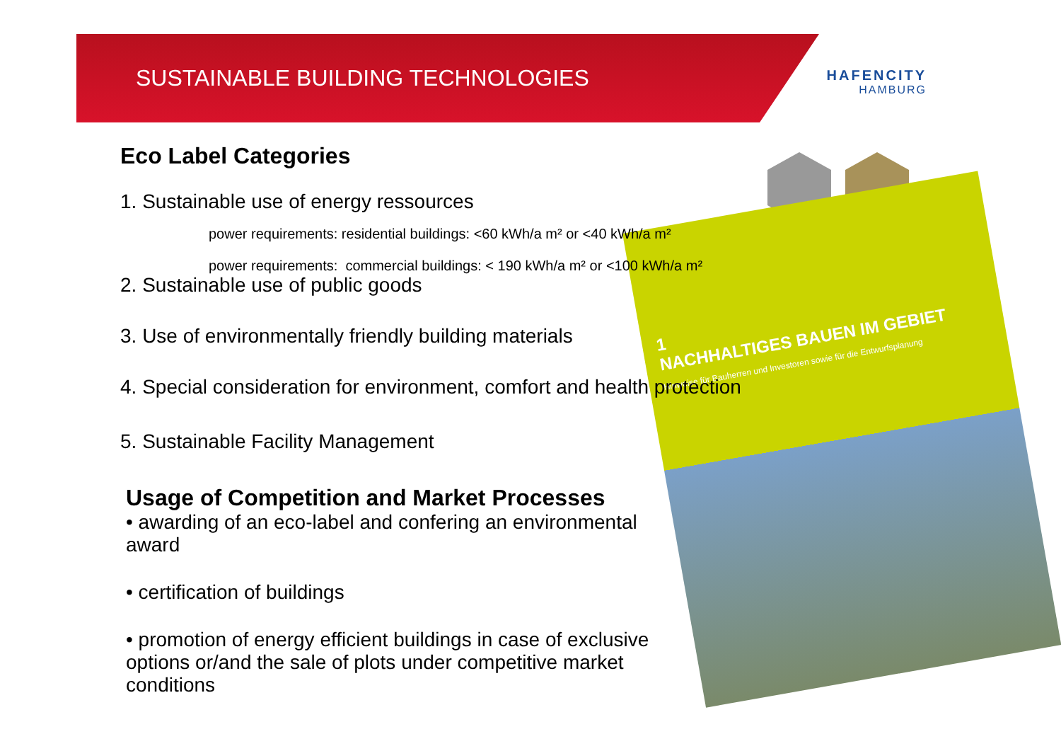SUSTAINABLE BUILDING TECHNOLOGIES
HAFENCITY
HAMBURG
1
NACHHALTIGES BAUEN IM GEBIET
Hinweise für Bauherren und Investoren sowie für die Entwurfsplanung
Eco Label Categories
1. Sustainable use of energy ressources
power requirements: residential buildings: <60 kWh/a m² or <40 kWh/a m²
power requirements: commercial buildings: < 190 kWh/a m² or <100 kWh/a m²
2. Sustainable use of public goods
3. Use of environmentally friendly building materials
4. Special consideration for environment, comfort and health protection
5. Sustainable Facility Management
Usage of Competition and Market Processes
• awarding of an eco-label and confering an environmental award
• certification of buildings
• promotion of energy efficient buildings in case of exclusive options or/and the sale of plots under competitive market conditions